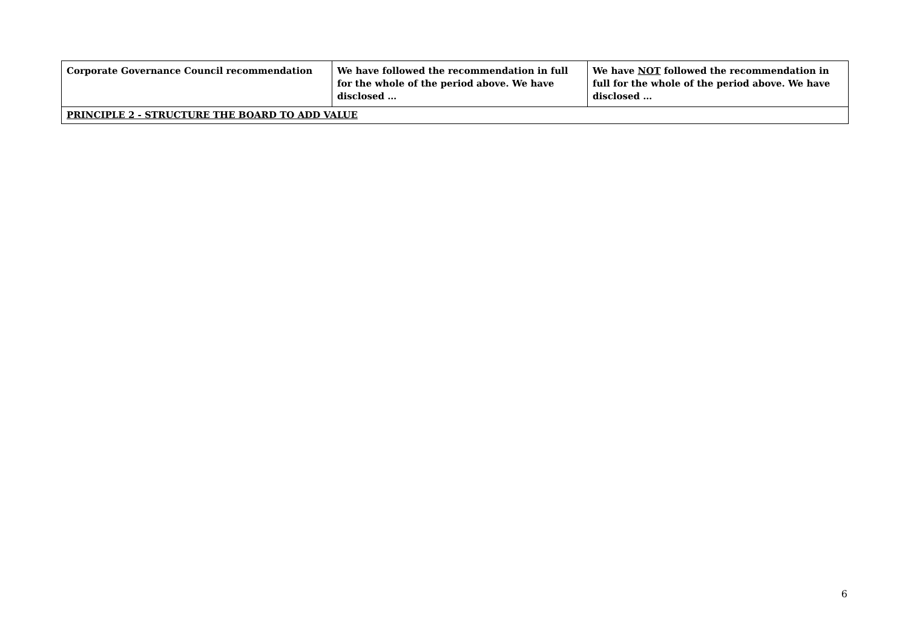| Corporate Governance Council recommendation | We have followed the recommendation in full for the whole of the period above. We have disclosed … | We have NOT followed the recommendation in full for the whole of the period above. We have disclosed … |
| --- | --- | --- |
| PRINCIPLE 2 - STRUCTURE THE BOARD TO ADD VALUE | | |
6